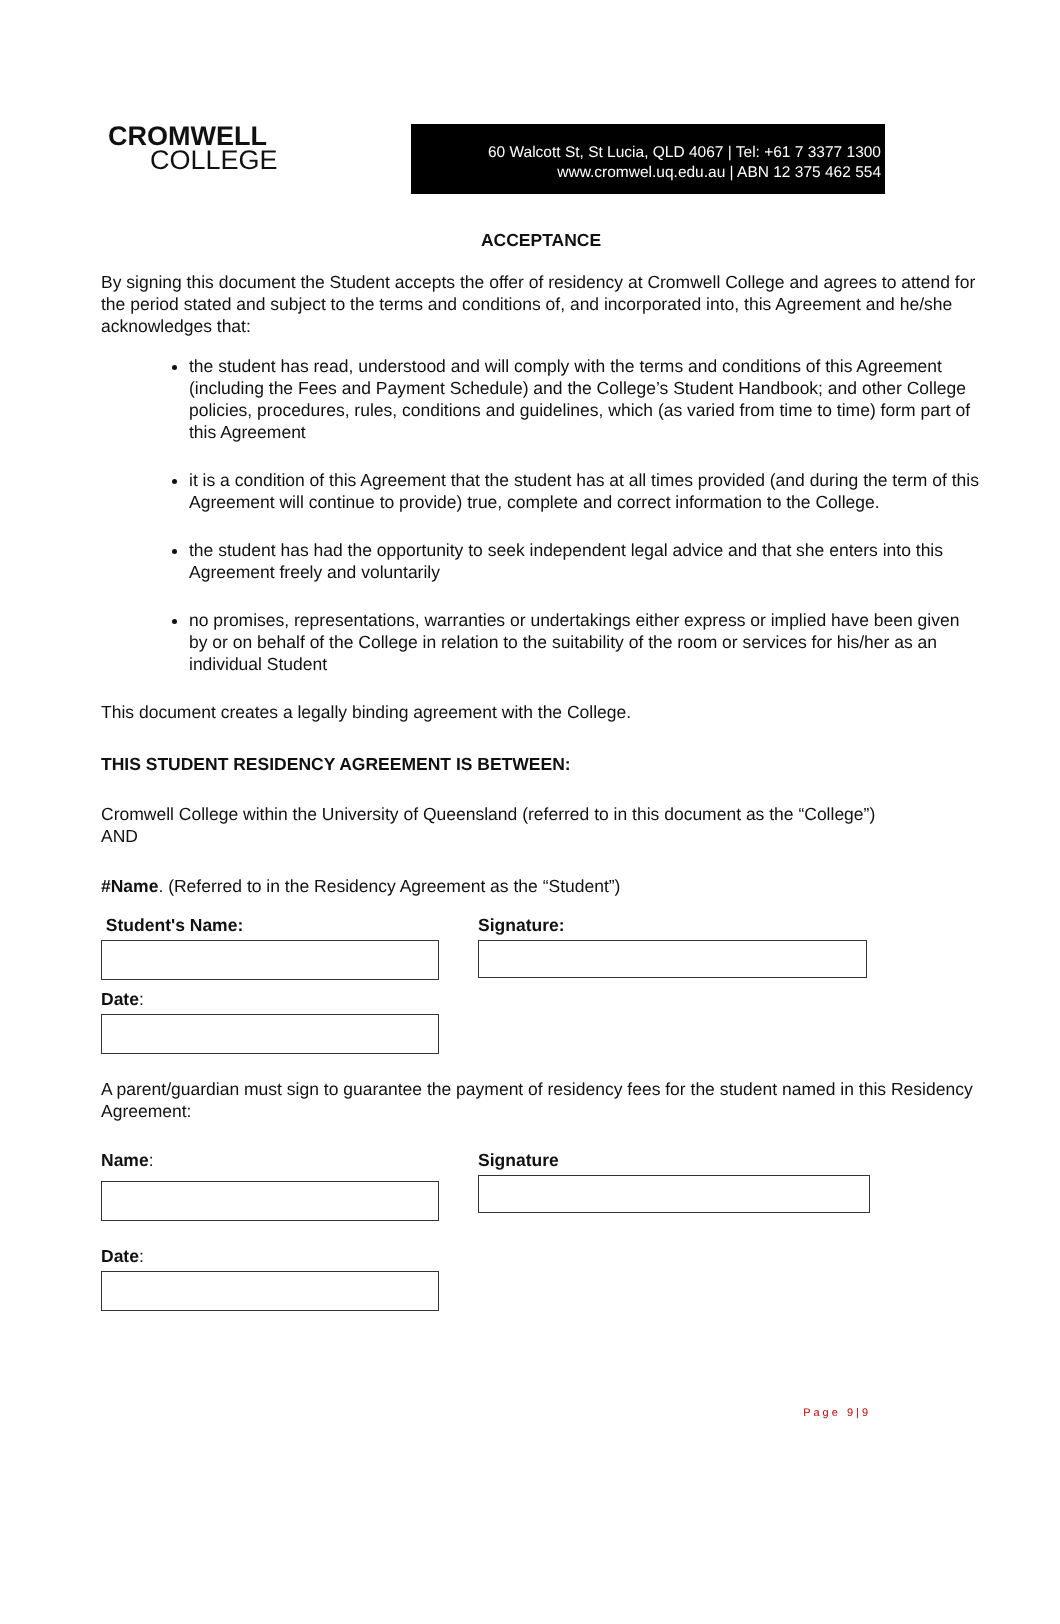CROMWELL
COLLEGE
60 Walcott St, St Lucia, QLD 4067 | Tel: +61 7 3377 1300
www.cromwel.uq.edu.au | ABN 12 375 462 554
ACCEPTANCE
By signing this document the Student accepts the offer of residency at Cromwell College and agrees to attend for the period stated and subject to the terms and conditions of, and incorporated into, this Agreement and he/she acknowledges that:
the student has read, understood and will comply with the terms and conditions of this Agreement (including the Fees and Payment Schedule) and the College’s Student Handbook; and other College policies, procedures, rules, conditions and guidelines, which (as varied from time to time) form part of this Agreement
it is a condition of this Agreement that the student has at all times provided (and during the term of this Agreement will continue to provide) true, complete and correct information to the College.
the student has had the opportunity to seek independent legal advice and that she enters into this Agreement freely and voluntarily
no promises, representations, warranties or undertakings either express or implied have been given by or on behalf of the College in relation to the suitability of the room or services for his/her as an individual Student
This document creates a legally binding agreement with the College.
THIS STUDENT RESIDENCY AGREEMENT IS BETWEEN:
Cromwell College within the University of Queensland (referred to in this document as the “College”)
AND
#Name. (Referred to in the Residency Agreement as the “Student”)
Student's Name: Signature:
Date:
A parent/guardian must sign to guarantee the payment of residency fees for the student named in this Residency Agreement:
Name: Signature
Date:
Page 9|9